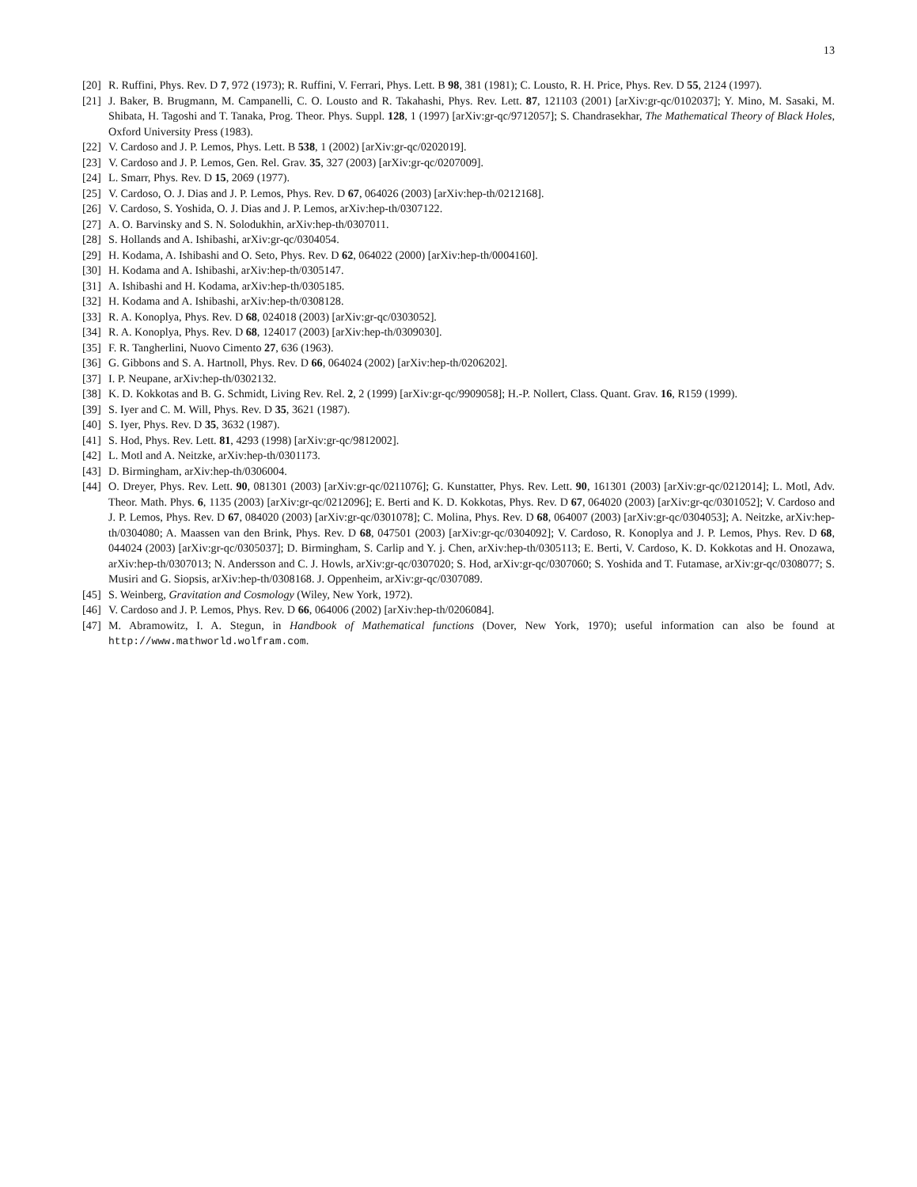13
[20] R. Ruffini, Phys. Rev. D 7, 972 (1973); R. Ruffini, V. Ferrari, Phys. Lett. B 98, 381 (1981); C. Lousto, R. H. Price, Phys. Rev. D 55, 2124 (1997).
[21] J. Baker, B. Brugmann, M. Campanelli, C. O. Lousto and R. Takahashi, Phys. Rev. Lett. 87, 121103 (2001) [arXiv:gr-qc/0102037]; Y. Mino, M. Sasaki, M. Shibata, H. Tagoshi and T. Tanaka, Prog. Theor. Phys. Suppl. 128, 1 (1997) [arXiv:gr-qc/9712057]; S. Chandrasekhar, The Mathematical Theory of Black Holes, Oxford University Press (1983).
[22] V. Cardoso and J. P. Lemos, Phys. Lett. B 538, 1 (2002) [arXiv:gr-qc/0202019].
[23] V. Cardoso and J. P. Lemos, Gen. Rel. Grav. 35, 327 (2003) [arXiv:gr-qc/0207009].
[24] L. Smarr, Phys. Rev. D 15, 2069 (1977).
[25] V. Cardoso, O. J. Dias and J. P. Lemos, Phys. Rev. D 67, 064026 (2003) [arXiv:hep-th/0212168].
[26] V. Cardoso, S. Yoshida, O. J. Dias and J. P. Lemos, arXiv:hep-th/0307122.
[27] A. O. Barvinsky and S. N. Solodukhin, arXiv:hep-th/0307011.
[28] S. Hollands and A. Ishibashi, arXiv:gr-qc/0304054.
[29] H. Kodama, A. Ishibashi and O. Seto, Phys. Rev. D 62, 064022 (2000) [arXiv:hep-th/0004160].
[30] H. Kodama and A. Ishibashi, arXiv:hep-th/0305147.
[31] A. Ishibashi and H. Kodama, arXiv:hep-th/0305185.
[32] H. Kodama and A. Ishibashi, arXiv:hep-th/0308128.
[33] R. A. Konoplya, Phys. Rev. D 68, 024018 (2003) [arXiv:gr-qc/0303052].
[34] R. A. Konoplya, Phys. Rev. D 68, 124017 (2003) [arXiv:hep-th/0309030].
[35] F. R. Tangherlini, Nuovo Cimento 27, 636 (1963).
[36] G. Gibbons and S. A. Hartnoll, Phys. Rev. D 66, 064024 (2002) [arXiv:hep-th/0206202].
[37] I. P. Neupane, arXiv:hep-th/0302132.
[38] K. D. Kokkotas and B. G. Schmidt, Living Rev. Rel. 2, 2 (1999) [arXiv:gr-qc/9909058]; H.-P. Nollert, Class. Quant. Grav. 16, R159 (1999).
[39] S. Iyer and C. M. Will, Phys. Rev. D 35, 3621 (1987).
[40] S. Iyer, Phys. Rev. D 35, 3632 (1987).
[41] S. Hod, Phys. Rev. Lett. 81, 4293 (1998) [arXiv:gr-qc/9812002].
[42] L. Motl and A. Neitzke, arXiv:hep-th/0301173.
[43] D. Birmingham, arXiv:hep-th/0306004.
[44] O. Dreyer, Phys. Rev. Lett. 90, 081301 (2003) [arXiv:gr-qc/0211076]; G. Kunstatter, Phys. Rev. Lett. 90, 161301 (2003) [arXiv:gr-qc/0212014]; L. Motl, Adv. Theor. Math. Phys. 6, 1135 (2003) [arXiv:gr-qc/0212096]; E. Berti and K. D. Kokkotas, Phys. Rev. D 67, 064020 (2003) [arXiv:gr-qc/0301052]; V. Cardoso and J. P. Lemos, Phys. Rev. D 67, 084020 (2003) [arXiv:gr-qc/0301078]; C. Molina, Phys. Rev. D 68, 064007 (2003) [arXiv:gr-qc/0304053]; A. Neitzke, arXiv:hep-th/0304080; A. Maassen van den Brink, Phys. Rev. D 68, 047501 (2003) [arXiv:gr-qc/0304092]; V. Cardoso, R. Konoplya and J. P. Lemos, Phys. Rev. D 68, 044024 (2003) [arXiv:gr-qc/0305037]; D. Birmingham, S. Carlip and Y. j. Chen, arXiv:hep-th/0305113; E. Berti, V. Cardoso, K. D. Kokkotas and H. Onozawa, arXiv:hep-th/0307013; N. Andersson and C. J. Howls, arXiv:gr-qc/0307020; S. Hod, arXiv:gr-qc/0307060; S. Yoshida and T. Futamase, arXiv:gr-qc/0308077; S. Musiri and G. Siopsis, arXiv:hep-th/0308168. J. Oppenheim, arXiv:gr-qc/0307089.
[45] S. Weinberg, Gravitation and Cosmology (Wiley, New York, 1972).
[46] V. Cardoso and J. P. Lemos, Phys. Rev. D 66, 064006 (2002) [arXiv:hep-th/0206084].
[47] M. Abramowitz, I. A. Stegun, in Handbook of Mathematical functions (Dover, New York, 1970); useful information can also be found at http://www.mathworld.wolfram.com.